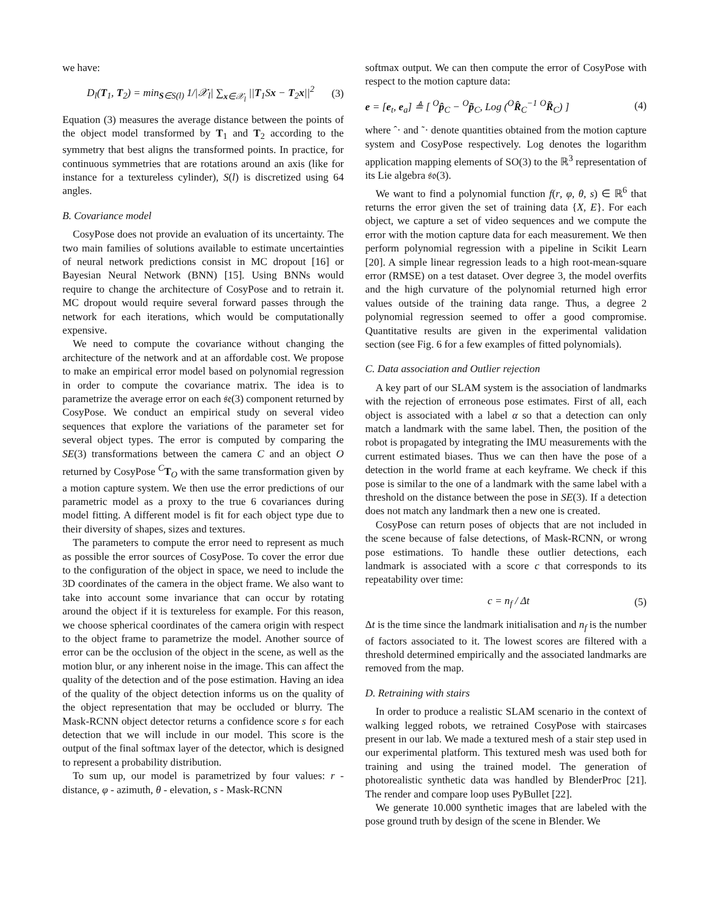we have:
D<sub>l</sub>(T<sub>1</sub>, T<sub>2</sub>) = min<sub>S∈S(l)</sub> 1/|𝒳<sub>l</sub>| ∑<sub>x∈𝒳<sub>l</sub></sub> ||T<sub>1</sub>Sx − T<sub>2</sub>x||<sup>2</sup> (3)
Equation (3) measures the average distance between the points of the object model transformed by T<sub>1</sub> and T<sub>2</sub> according to the symmetry that best aligns the transformed points. In practice, for continuous symmetries that are rotations around an axis (like for instance for a textureless cylinder), S(l) is discretized using 64 angles.
B. Covariance model
CosyPose does not provide an evaluation of its uncertainty. The two main families of solutions available to estimate uncertainties of neural network predictions consist in MC dropout [16] or Bayesian Neural Network (BNN) [15]. Using BNNs would require to change the architecture of CosyPose and to retrain it. MC dropout would require several forward passes through the network for each iterations, which would be computationally expensive.
We need to compute the covariance without changing the architecture of the network and at an affordable cost. We propose to make an empirical error model based on polynomial regression in order to compute the covariance matrix. The idea is to parametrize the average error on each 𝔰𝔢(3) component returned by CosyPose. We conduct an empirical study on several video sequences that explore the variations of the parameter set for several object types. The error is computed by comparing the SE(3) transformations between the camera C and an object O returned by CosyPose <sup>C</sup>T<sub>O</sub> with the same transformation given by a motion capture system. We then use the error predictions of our parametric model as a proxy to the true 6 covariances during model fitting. A different model is fit for each object type due to their diversity of shapes, sizes and textures.
The parameters to compute the error need to represent as much as possible the error sources of CosyPose. To cover the error due to the configuration of the object in space, we need to include the 3D coordinates of the camera in the object frame. We also want to take into account some invariance that can occur by rotating around the object if it is textureless for example. For this reason, we choose spherical coordinates of the camera origin with respect to the object frame to parametrize the model. Another source of error can be the occlusion of the object in the scene, as well as the motion blur, or any inherent noise in the image. This can affect the quality of the detection and of the pose estimation. Having an idea of the quality of the object detection informs us on the quality of the object representation that may be occluded or blurry. The Mask-RCNN object detector returns a confidence score s for each detection that we will include in our model. This score is the output of the final softmax layer of the detector, which is designed to represent a probability distribution.
To sum up, our model is parametrized by four values: r - distance, φ - azimuth, θ - elevation, s - Mask-RCNN
softmax output. We can then compute the error of CosyPose with respect to the motion capture data:
e = [e<sub>t</sub>, e<sub>a</sub>] ≜ [ <sup>O</sup>p̂<sub>C</sub> − <sup>O</sup>p̃<sub>C</sub>, Log (<sup>O</sup>R̂<sub>C</sub><sup>−1</sup> <sup>O</sup>R̃<sub>C</sub>) ] (4)
where ˆ· and ˜· denote quantities obtained from the motion capture system and CosyPose respectively. Log denotes the logarithm application mapping elements of SO(3) to the ℝ<sup>3</sup> representation of its Lie algebra 𝔰𝔬(3).
We want to find a polynomial function f(r, φ, θ, s) ∈ ℝ<sup>6</sup> that returns the error given the set of training data {X, E}. For each object, we capture a set of video sequences and we compute the error with the motion capture data for each measurement. We then perform polynomial regression with a pipeline in Scikit Learn [20]. A simple linear regression leads to a high root-mean-square error (RMSE) on a test dataset. Over degree 3, the model overfits and the high curvature of the polynomial returned high error values outside of the training data range. Thus, a degree 2 polynomial regression seemed to offer a good compromise. Quantitative results are given in the experimental validation section (see Fig. 6 for a few examples of fitted polynomials).
C. Data association and Outlier rejection
A key part of our SLAM system is the association of landmarks with the rejection of erroneous pose estimates. First of all, each object is associated with a label α so that a detection can only match a landmark with the same label. Then, the position of the robot is propagated by integrating the IMU measurements with the current estimated biases. Thus we can then have the pose of a detection in the world frame at each keyframe. We check if this pose is similar to the one of a landmark with the same label with a threshold on the distance between the pose in SE(3). If a detection does not match any landmark then a new one is created.
CosyPose can return poses of objects that are not included in the scene because of false detections, of Mask-RCNN, or wrong pose estimations. To handle these outlier detections, each landmark is associated with a score c that corresponds to its repeatability over time:
c = n<sub>f</sub> / Δt (5)
Δt is the time since the landmark initialisation and n<sub>f</sub> is the number of factors associated to it. The lowest scores are filtered with a threshold determined empirically and the associated landmarks are removed from the map.
D. Retraining with stairs
In order to produce a realistic SLAM scenario in the context of walking legged robots, we retrained CosyPose with staircases present in our lab. We made a textured mesh of a stair step used in our experimental platform. This textured mesh was used both for training and using the trained model. The generation of photorealistic synthetic data was handled by BlenderProc [21]. The render and compare loop uses PyBullet [22].
We generate 10.000 synthetic images that are labeled with the pose ground truth by design of the scene in Blender. We